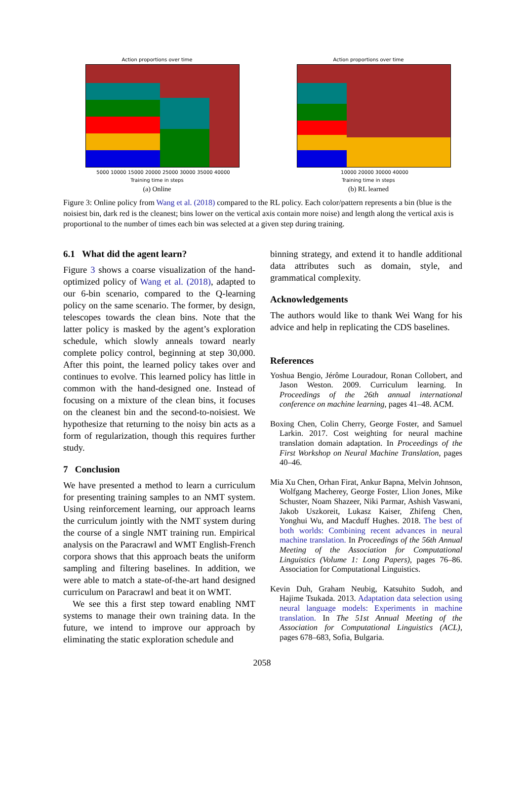Action proportions over time
5000 10000 15000 20000 25000 30000 35000 40000
Training time in steps
(a) Online
Action proportions over time
10000 20000 30000 40000
Training time in steps
(b) RL learned
Figure 3: Online policy from Wang et al. (2018) compared to the RL policy. Each color/pattern represents a bin (blue is the noisiest bin, dark red is the cleanest; bins lower on the vertical axis contain more noise) and length along the vertical axis is proportional to the number of times each bin was selected at a given step during training.
6.1 What did the agent learn?
Figure 3 shows a coarse visualization of the hand-optimized policy of Wang et al. (2018), adapted to our 6-bin scenario, compared to the Q-learning policy on the same scenario. The former, by design, telescopes towards the clean bins. Note that the latter policy is masked by the agent’s exploration schedule, which slowly anneals toward nearly complete policy control, beginning at step 30,000. After this point, the learned policy takes over and continues to evolve. This learned policy has little in common with the hand-designed one. Instead of focusing on a mixture of the clean bins, it focuses on the cleanest bin and the second-to-noisiest. We hypothesize that returning to the noisy bin acts as a form of regularization, though this requires further study.
7 Conclusion
We have presented a method to learn a curriculum for presenting training samples to an NMT system. Using reinforcement learning, our approach learns the curriculum jointly with the NMT system during the course of a single NMT training run. Empirical analysis on the Paracrawl and WMT English-French corpora shows that this approach beats the uniform sampling and filtering baselines. In addition, we were able to match a state-of-the-art hand designed curriculum on Paracrawl and beat it on WMT.
We see this a first step toward enabling NMT systems to manage their own training data. In the future, we intend to improve our approach by eliminating the static exploration schedule and
binning strategy, and extend it to handle additional data attributes such as domain, style, and grammatical complexity.
Acknowledgements
The authors would like to thank Wei Wang for his advice and help in replicating the CDS baselines.
References
Yoshua Bengio, Jérôme Louradour, Ronan Collobert, and Jason Weston. 2009. Curriculum learning. In Proceedings of the 26th annual international conference on machine learning, pages 41–48. ACM.
Boxing Chen, Colin Cherry, George Foster, and Samuel Larkin. 2017. Cost weighting for neural machine translation domain adaptation. In Proceedings of the First Workshop on Neural Machine Translation, pages 40–46.
Mia Xu Chen, Orhan Firat, Ankur Bapna, Melvin Johnson, Wolfgang Macherey, George Foster, Llion Jones, Mike Schuster, Noam Shazeer, Niki Parmar, Ashish Vaswani, Jakob Uszkoreit, Lukasz Kaiser, Zhifeng Chen, Yonghui Wu, and Macduff Hughes. 2018. The best of both worlds: Combining recent advances in neural machine translation. In Proceedings of the 56th Annual Meeting of the Association for Computational Linguistics (Volume 1: Long Papers), pages 76–86. Association for Computational Linguistics.
Kevin Duh, Graham Neubig, Katsuhito Sudoh, and Hajime Tsukada. 2013. Adaptation data selection using neural language models: Experiments in machine translation. In The 51st Annual Meeting of the Association for Computational Linguistics (ACL), pages 678–683, Sofia, Bulgaria.
2058